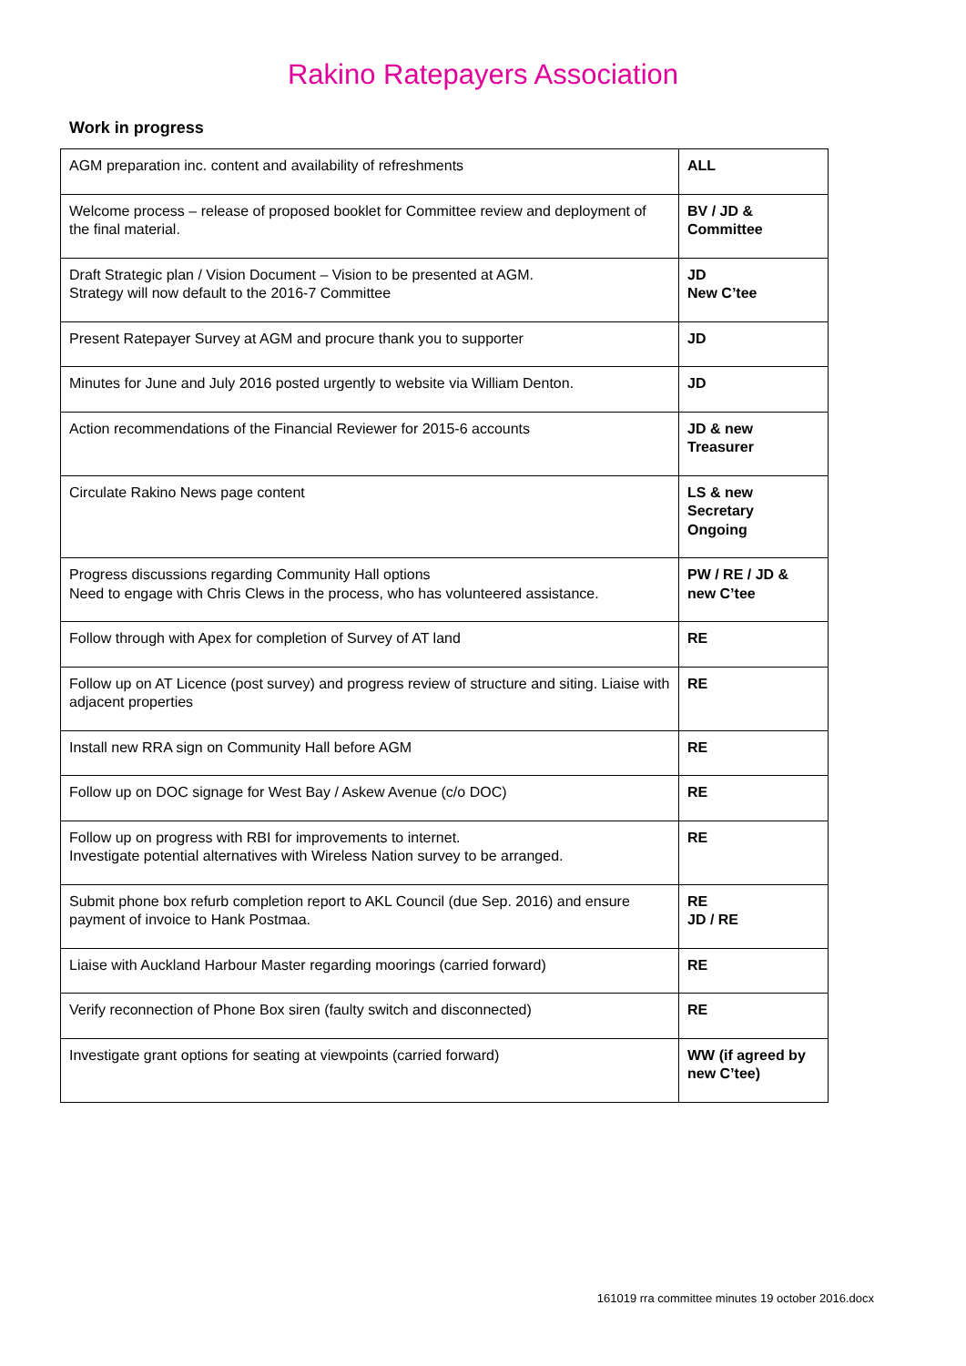Rakino Ratepayers Association
Work in progress
| AGM preparation inc. content and availability of refreshments | ALL |
| Welcome process – release of proposed booklet for Committee review and deployment of the final material. | BV / JD & Committee |
| Draft Strategic plan / Vision Document – Vision to be presented at AGM. Strategy will now default to the 2016-7 Committee | JD New C’tee |
| Present Ratepayer Survey at AGM and procure thank you to supporter | JD |
| Minutes for June and July 2016 posted urgently to website via William Denton. | JD |
| Action recommendations of the Financial Reviewer for 2015-6 accounts | JD & new Treasurer |
| Circulate Rakino News page content | LS & new Secretary Ongoing |
| Progress discussions regarding Community Hall options Need to engage with Chris Clews in the process, who has volunteered assistance. | PW / RE / JD & new C’tee |
| Follow through with Apex for completion of Survey of AT land | RE |
| Follow up on AT Licence (post survey) and progress review of structure and siting. Liaise with adjacent properties | RE |
| Install new RRA sign on Community Hall before AGM | RE |
| Follow up on DOC signage for West Bay / Askew Avenue (c/o DOC) | RE |
| Follow up on progress with RBI for improvements to internet. Investigate potential alternatives with Wireless Nation survey to be arranged. | RE |
| Submit phone box refurb completion report to AKL Council (due Sep. 2016) and ensure payment of invoice to Hank Postmaa. | RE JD / RE |
| Liaise with Auckland Harbour Master regarding moorings (carried forward) | RE |
| Verify reconnection of Phone Box siren (faulty switch and disconnected) | RE |
| Investigate grant options for seating at viewpoints (carried forward) | WW (if agreed by new C’tee) |
161019 rra committee minutes 19 october 2016.docx